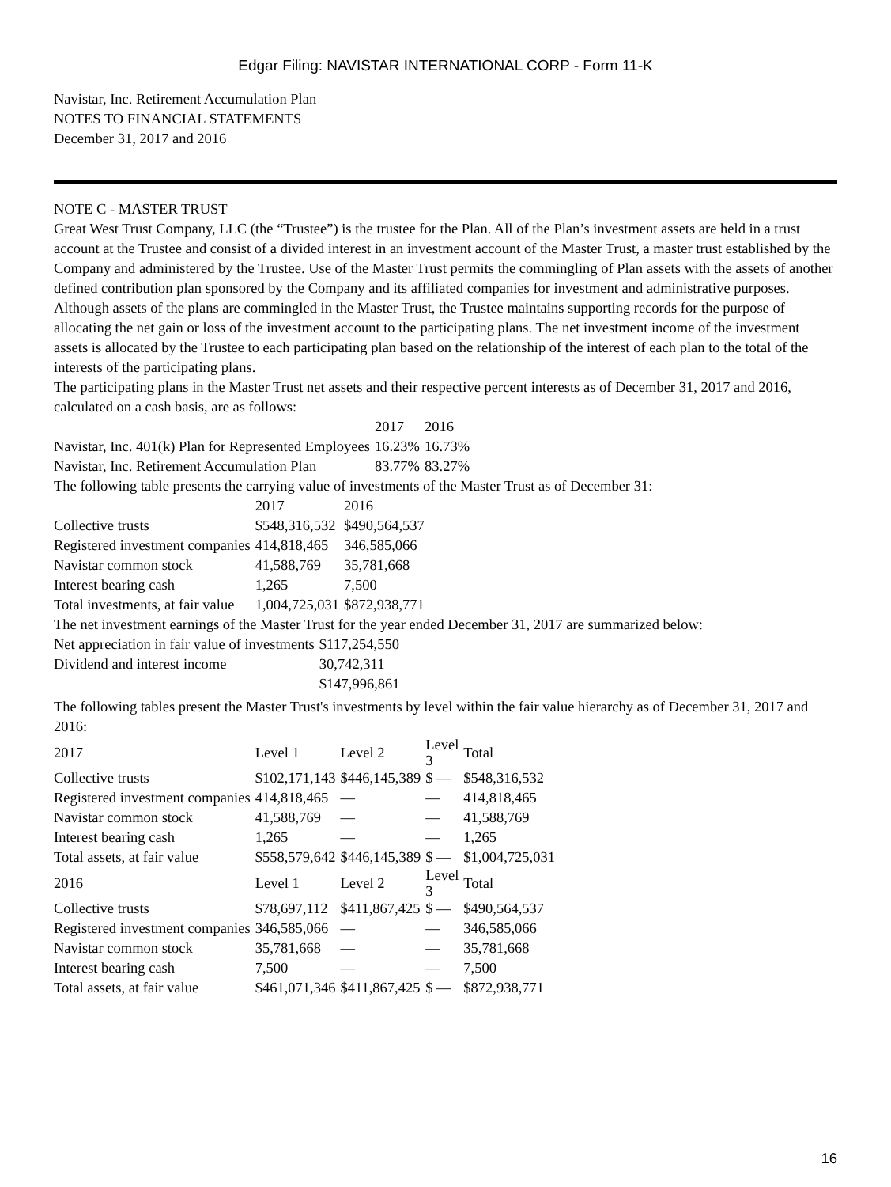Edgar Filing: NAVISTAR INTERNATIONAL CORP - Form 11-K
Navistar, Inc. Retirement Accumulation Plan
NOTES TO FINANCIAL STATEMENTS
December 31, 2017 and 2016
NOTE C - MASTER TRUST
Great West Trust Company, LLC (the “Trustee”) is the trustee for the Plan. All of the Plan’s investment assets are held in a trust account at the Trustee and consist of a divided interest in an investment account of the Master Trust, a master trust established by the Company and administered by the Trustee. Use of the Master Trust permits the commingling of Plan assets with the assets of another defined contribution plan sponsored by the Company and its affiliated companies for investment and administrative purposes. Although assets of the plans are commingled in the Master Trust, the Trustee maintains supporting records for the purpose of allocating the net gain or loss of the investment account to the participating plans. The net investment income of the investment assets is allocated by the Trustee to each participating plan based on the relationship of the interest of each plan to the total of the interests of the participating plans.
The participating plans in the Master Trust net assets and their respective percent interests as of December 31, 2017 and 2016, calculated on a cash basis, are as follows:
| | 2017 | 2016 |
| --- | --- | --- |
| Navistar, Inc. 401(k) Plan for Represented Employees | 16.23% | 16.73% |
| Navistar, Inc. Retirement Accumulation Plan | 83.77% | 83.27% |
The following table presents the carrying value of investments of the Master Trust as of December 31:
| | 2017 | 2016 |
| --- | --- | --- |
| Collective trusts | $548,316,532 | $490,564,537 |
| Registered investment companies | 414,818,465 | 346,585,066 |
| Navistar common stock | 41,588,769 | 35,781,668 |
| Interest bearing cash | 1,265 | 7,500 |
| Total investments, at fair value | 1,004,725,031 | $872,938,771 |
The net investment earnings of the Master Trust for the year ended December 31, 2017 are summarized below:
| Net appreciation in fair value of investments | $117,254,550 |
| Dividend and interest income | 30,742,311 |
| | $147,996,861 |
The following tables present the Master Trust's investments by level within the fair value hierarchy as of December 31, 2017 and 2016:
| 2017 | Level 1 | Level 2 | Level 3 | Total |
| --- | --- | --- | --- | --- |
| Collective trusts | $102,171,143 | $446,145,389 | $ — | $548,316,532 |
| Registered investment companies | 414,818,465 | — | — | 414,818,465 |
| Navistar common stock | 41,588,769 | — | — | 41,588,769 |
| Interest bearing cash | 1,265 | — | — | 1,265 |
| Total assets, at fair value | $558,579,642 | $446,145,389 | $ — | $1,004,725,031 |
| 2016 | Level 1 | Level 2 | Level 3 | Total |
| Collective trusts | $78,697,112 | $411,867,425 | $ — | $490,564,537 |
| Registered investment companies | 346,585,066 | — | — | 346,585,066 |
| Navistar common stock | 35,781,668 | — | — | 35,781,668 |
| Interest bearing cash | 7,500 | — | — | 7,500 |
| Total assets, at fair value | $461,071,346 | $411,867,425 | $ — | $872,938,771 |
16